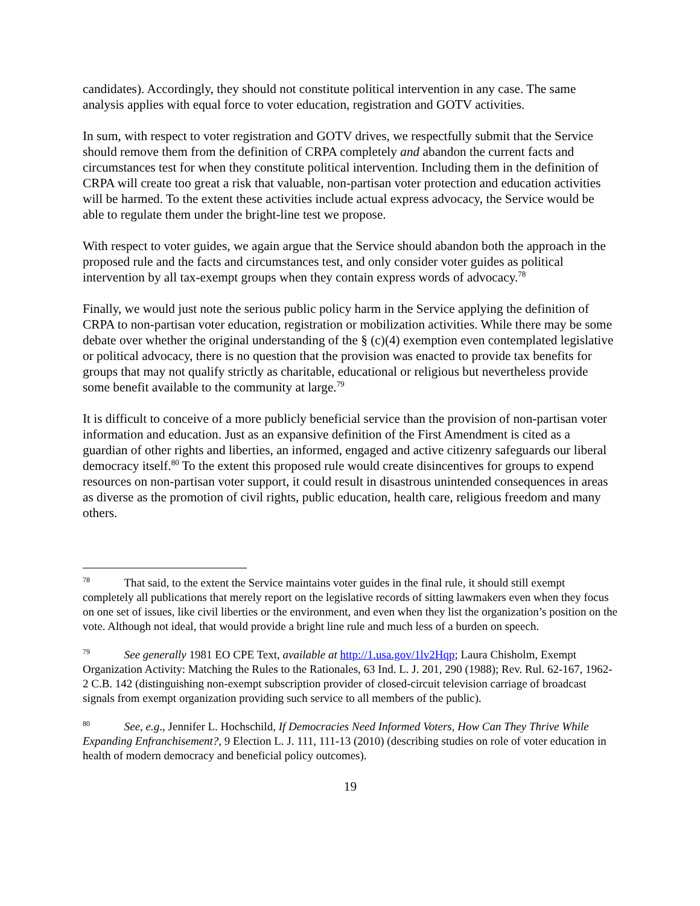candidates). Accordingly, they should not constitute political intervention in any case. The same analysis applies with equal force to voter education, registration and GOTV activities.
In sum, with respect to voter registration and GOTV drives, we respectfully submit that the Service should remove them from the definition of CRPA completely and abandon the current facts and circumstances test for when they constitute political intervention. Including them in the definition of CRPA will create too great a risk that valuable, non-partisan voter protection and education activities will be harmed. To the extent these activities include actual express advocacy, the Service would be able to regulate them under the bright-line test we propose.
With respect to voter guides, we again argue that the Service should abandon both the approach in the proposed rule and the facts and circumstances test, and only consider voter guides as political intervention by all tax-exempt groups when they contain express words of advocacy.<sup>78</sup>
Finally, we would just note the serious public policy harm in the Service applying the definition of CRPA to non-partisan voter education, registration or mobilization activities. While there may be some debate over whether the original understanding of the § (c)(4) exemption even contemplated legislative or political advocacy, there is no question that the provision was enacted to provide tax benefits for groups that may not qualify strictly as charitable, educational or religious but nevertheless provide some benefit available to the community at large.<sup>79</sup>
It is difficult to conceive of a more publicly beneficial service than the provision of non-partisan voter information and education. Just as an expansive definition of the First Amendment is cited as a guardian of other rights and liberties, an informed, engaged and active citizenry safeguards our liberal democracy itself.<sup>80</sup> To the extent this proposed rule would create disincentives for groups to expend resources on non-partisan voter support, it could result in disastrous unintended consequences in areas as diverse as the promotion of civil rights, public education, health care, religious freedom and many others.
<sup>78</sup> That said, to the extent the Service maintains voter guides in the final rule, it should still exempt completely all publications that merely report on the legislative records of sitting lawmakers even when they focus on one set of issues, like civil liberties or the environment, and even when they list the organization’s position on the vote. Although not ideal, that would provide a bright line rule and much less of a burden on speech.
<sup>79</sup> See generally 1981 EO CPE Text, available at http://1.usa.gov/1lv2Hqp; Laura Chisholm, Exempt Organization Activity: Matching the Rules to the Rationales, 63 Ind. L. J. 201, 290 (1988); Rev. Rul. 62-167, 1962-2 C.B. 142 (distinguishing non-exempt subscription provider of closed-circuit television carriage of broadcast signals from exempt organization providing such service to all members of the public).
<sup>80</sup> See, e.g., Jennifer L. Hochschild, If Democracies Need Informed Voters, How Can They Thrive While Expanding Enfranchisement?, 9 Election L. J. 111, 111-13 (2010) (describing studies on role of voter education in health of modern democracy and beneficial policy outcomes).
19